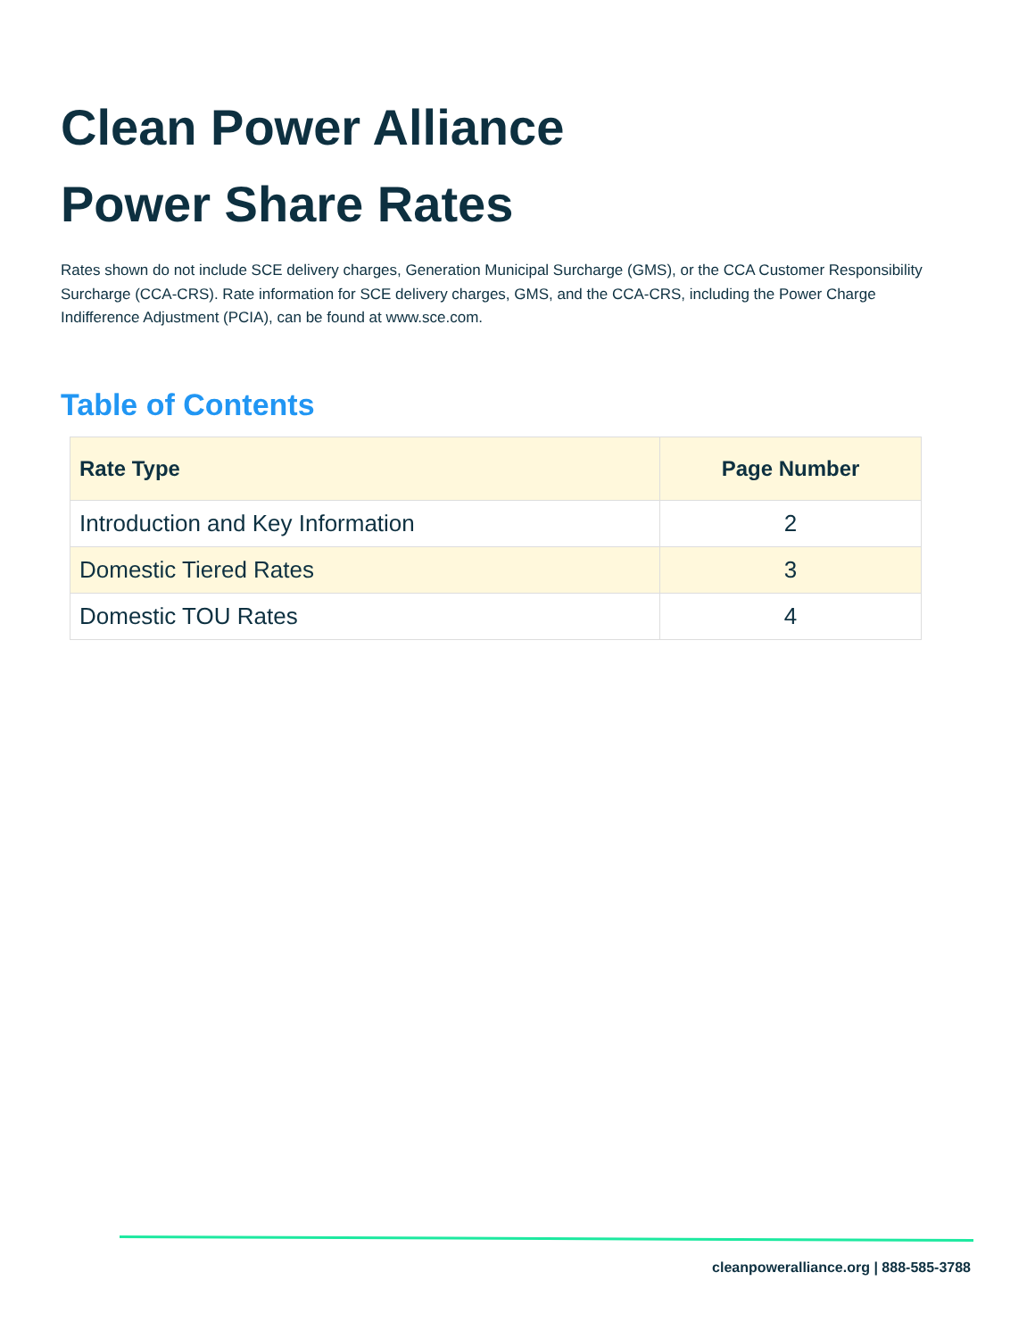Clean Power Alliance
Power Share Rates
Rates shown do not include SCE delivery charges, Generation Municipal Surcharge (GMS), or the CCA Customer Responsibility Surcharge (CCA-CRS). Rate information for SCE delivery charges, GMS, and the CCA-CRS, including the Power Charge Indifference Adjustment (PCIA), can be found at www.sce.com.
Table of Contents
| Rate Type | Page Number |
| --- | --- |
| Introduction and Key Information | 2 |
| Domestic Tiered Rates | 3 |
| Domestic TOU Rates | 4 |
cleanpoweralliance.org | 888-585-3788